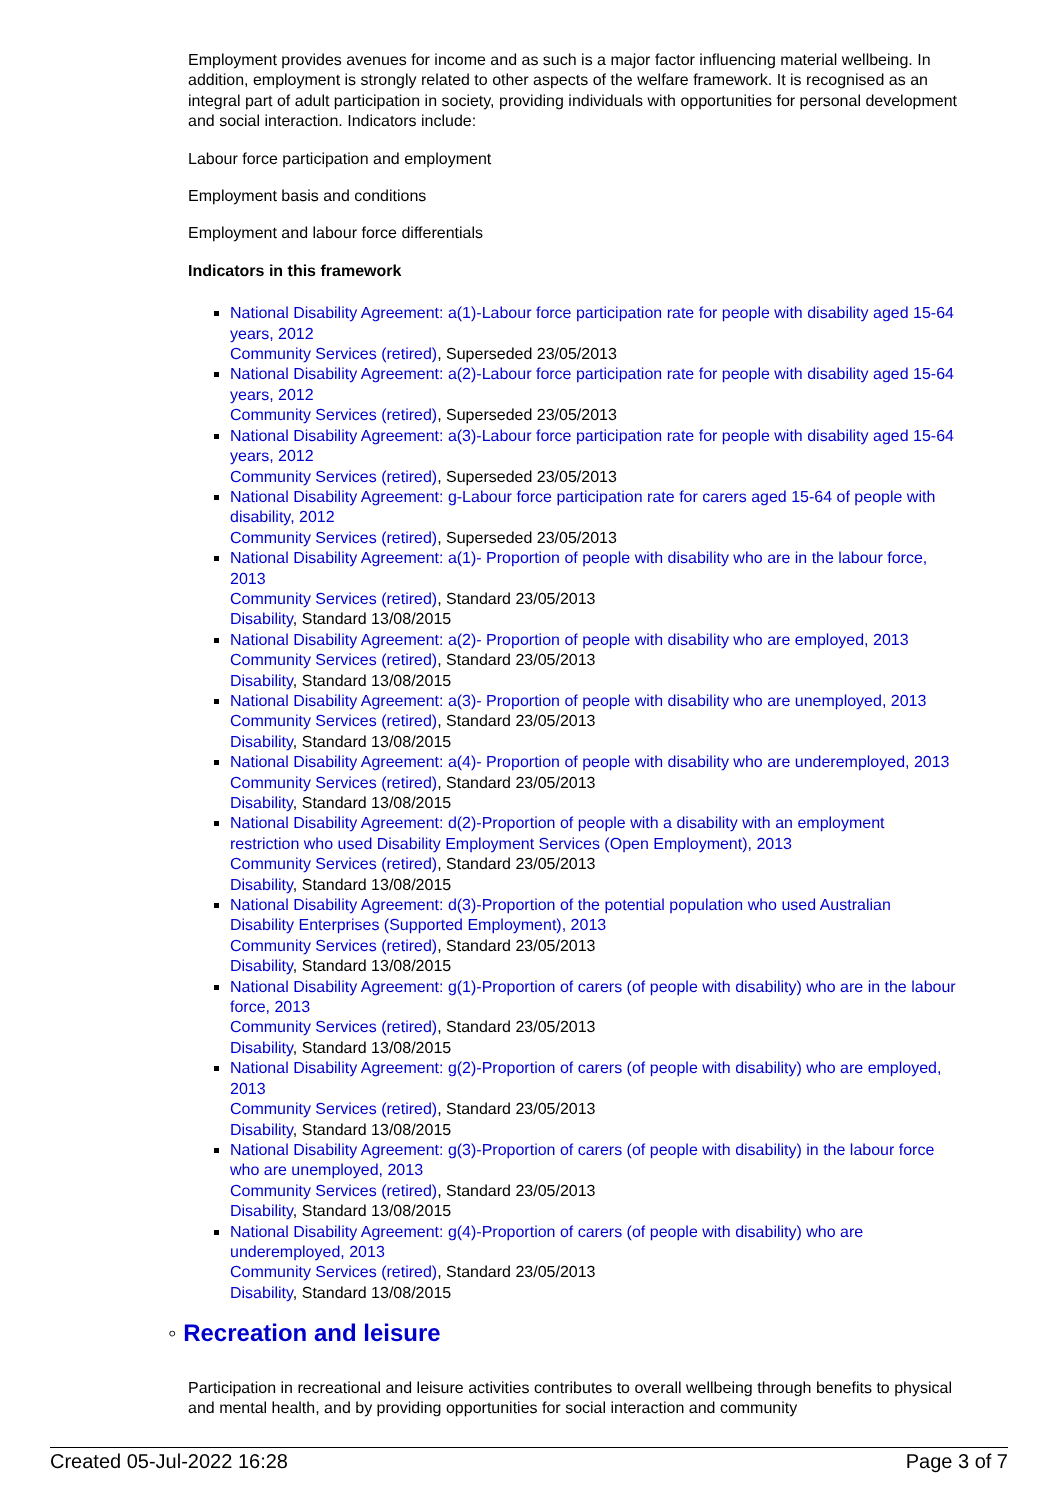Employment provides avenues for income and as such is a major factor influencing material wellbeing. In addition, employment is strongly related to other aspects of the welfare framework. It is recognised as an integral part of adult participation in society, providing individuals with opportunities for personal development and social interaction. Indicators include:
Labour force participation and employment
Employment basis and conditions
Employment and labour force differentials
Indicators in this framework
National Disability Agreement: a(1)-Labour force participation rate for people with disability aged 15-64 years, 2012
Community Services (retired), Superseded 23/05/2013
National Disability Agreement: a(2)-Labour force participation rate for people with disability aged 15-64 years, 2012
Community Services (retired), Superseded 23/05/2013
National Disability Agreement: a(3)-Labour force participation rate for people with disability aged 15-64 years, 2012
Community Services (retired), Superseded 23/05/2013
National Disability Agreement: g-Labour force participation rate for carers aged 15-64 of people with disability, 2012
Community Services (retired), Superseded 23/05/2013
National Disability Agreement: a(1)- Proportion of people with disability who are in the labour force, 2013
Community Services (retired), Standard 23/05/2013
Disability, Standard 13/08/2015
National Disability Agreement: a(2)- Proportion of people with disability who are employed, 2013
Community Services (retired), Standard 23/05/2013
Disability, Standard 13/08/2015
National Disability Agreement: a(3)- Proportion of people with disability who are unemployed, 2013
Community Services (retired), Standard 23/05/2013
Disability, Standard 13/08/2015
National Disability Agreement: a(4)- Proportion of people with disability who are underemployed, 2013
Community Services (retired), Standard 23/05/2013
Disability, Standard 13/08/2015
National Disability Agreement: d(2)-Proportion of people with a disability with an employment restriction who used Disability Employment Services (Open Employment), 2013
Community Services (retired), Standard 23/05/2013
Disability, Standard 13/08/2015
National Disability Agreement: d(3)-Proportion of the potential population who used Australian Disability Enterprises (Supported Employment), 2013
Community Services (retired), Standard 23/05/2013
Disability, Standard 13/08/2015
National Disability Agreement: g(1)-Proportion of carers (of people with disability) who are in the labour force, 2013
Community Services (retired), Standard 23/05/2013
Disability, Standard 13/08/2015
National Disability Agreement: g(2)-Proportion of carers (of people with disability) who are employed, 2013
Community Services (retired), Standard 23/05/2013
Disability, Standard 13/08/2015
National Disability Agreement: g(3)-Proportion of carers (of people with disability) in the labour force who are unemployed, 2013
Community Services (retired), Standard 23/05/2013
Disability, Standard 13/08/2015
National Disability Agreement: g(4)-Proportion of carers (of people with disability) who are underemployed, 2013
Community Services (retired), Standard 23/05/2013
Disability, Standard 13/08/2015
◦ Recreation and leisure
Participation in recreational and leisure activities contributes to overall wellbeing through benefits to physical and mental health, and by providing opportunities for social interaction and community
Created 05-Jul-2022 16:28 Page 3 of 7